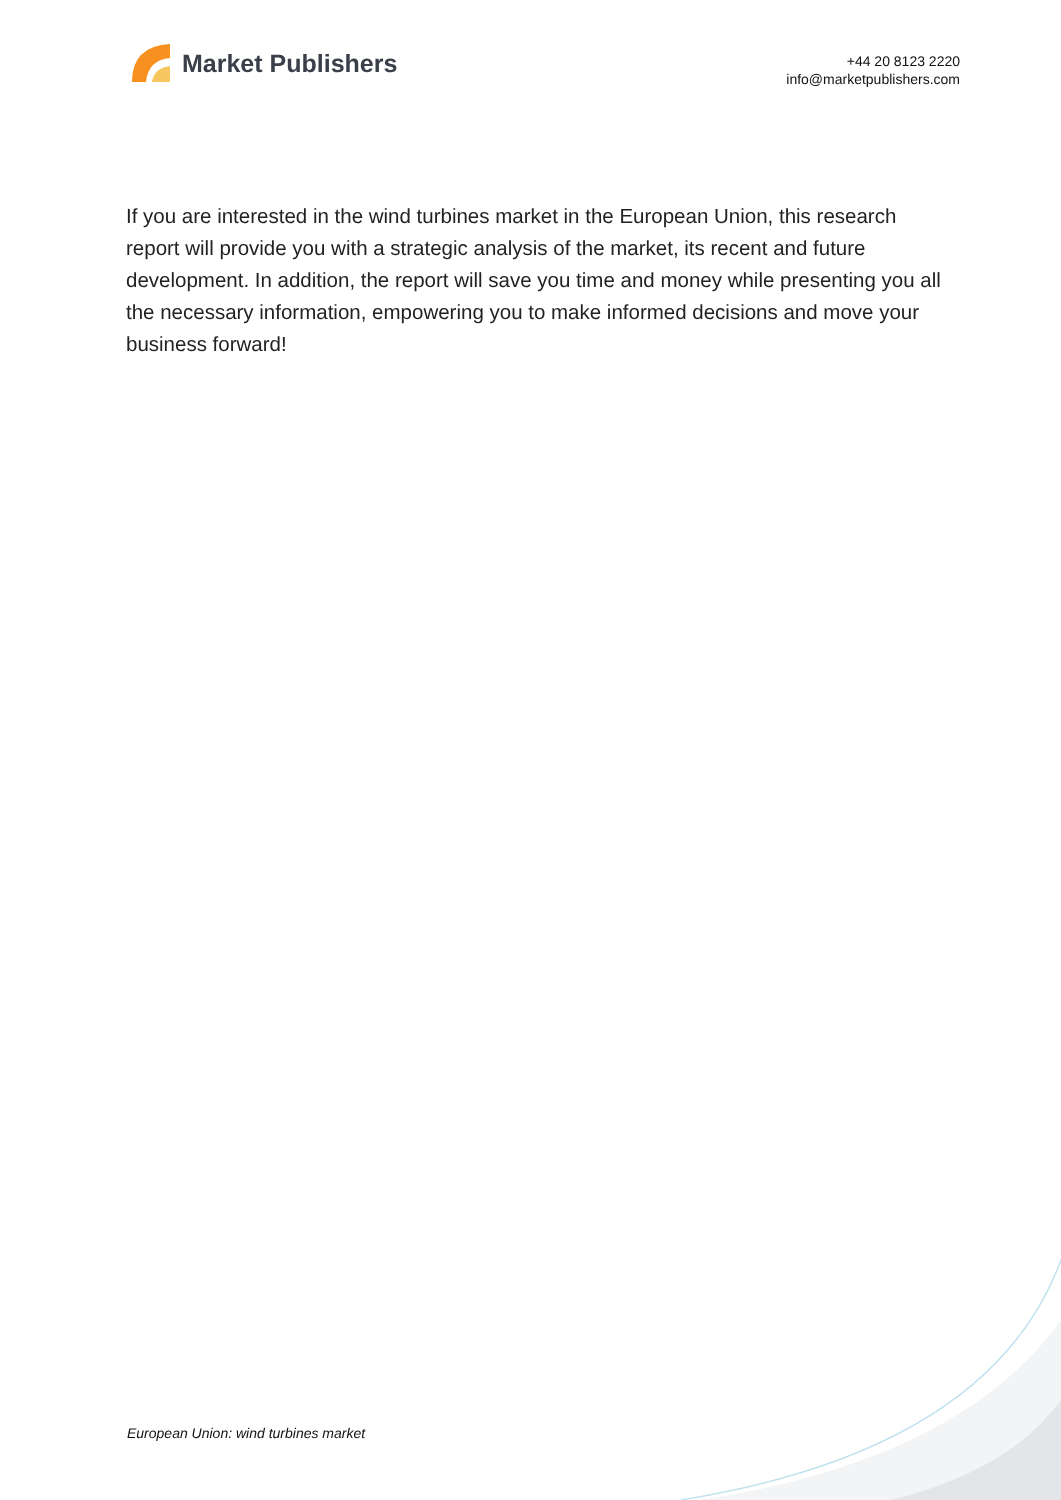Market Publishers
+44 20 8123 2220
info@marketpublishers.com
If you are interested in the wind turbines market in the European Union, this research report will provide you with a strategic analysis of the market, its recent and future development. In addition, the report will save you time and money while presenting you all the necessary information, empowering you to make informed decisions and move your business forward!
European Union: wind turbines market